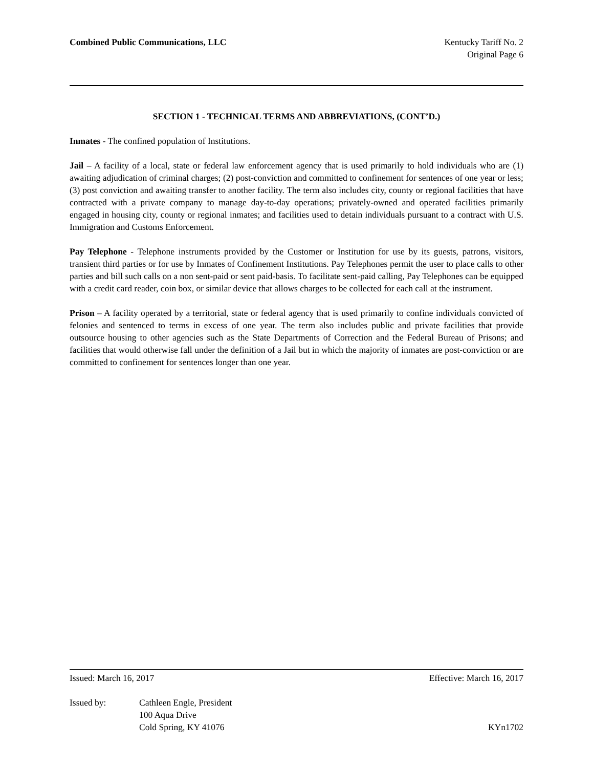Combined Public Communications, LLC
Kentucky Tariff No. 2
Original Page 6
SECTION 1 - TECHNICAL TERMS AND ABBREVIATIONS, (CONT’D.)
Inmates - The confined population of Institutions.
Jail – A facility of a local, state or federal law enforcement agency that is used primarily to hold individuals who are (1) awaiting adjudication of criminal charges; (2) post-conviction and committed to confinement for sentences of one year or less; (3) post conviction and awaiting transfer to another facility. The term also includes city, county or regional facilities that have contracted with a private company to manage day-to-day operations; privately-owned and operated facilities primarily engaged in housing city, county or regional inmates; and facilities used to detain individuals pursuant to a contract with U.S. Immigration and Customs Enforcement.
Pay Telephone - Telephone instruments provided by the Customer or Institution for use by its guests, patrons, visitors, transient third parties or for use by Inmates of Confinement Institutions. Pay Telephones permit the user to place calls to other parties and bill such calls on a non sent-paid or sent paid-basis. To facilitate sent-paid calling, Pay Telephones can be equipped with a credit card reader, coin box, or similar device that allows charges to be collected for each call at the instrument.
Prison – A facility operated by a territorial, state or federal agency that is used primarily to confine individuals convicted of felonies and sentenced to terms in excess of one year. The term also includes public and private facilities that provide outsource housing to other agencies such as the State Departments of Correction and the Federal Bureau of Prisons; and facilities that would otherwise fall under the definition of a Jail but in which the majority of inmates are post-conviction or are committed to confinement for sentences longer than one year.
Issued: March 16, 2017 Effective: March 16, 2017
Issued by: Cathleen Engle, President
100 Aqua Drive
Cold Spring, KY 41076
KYn1702